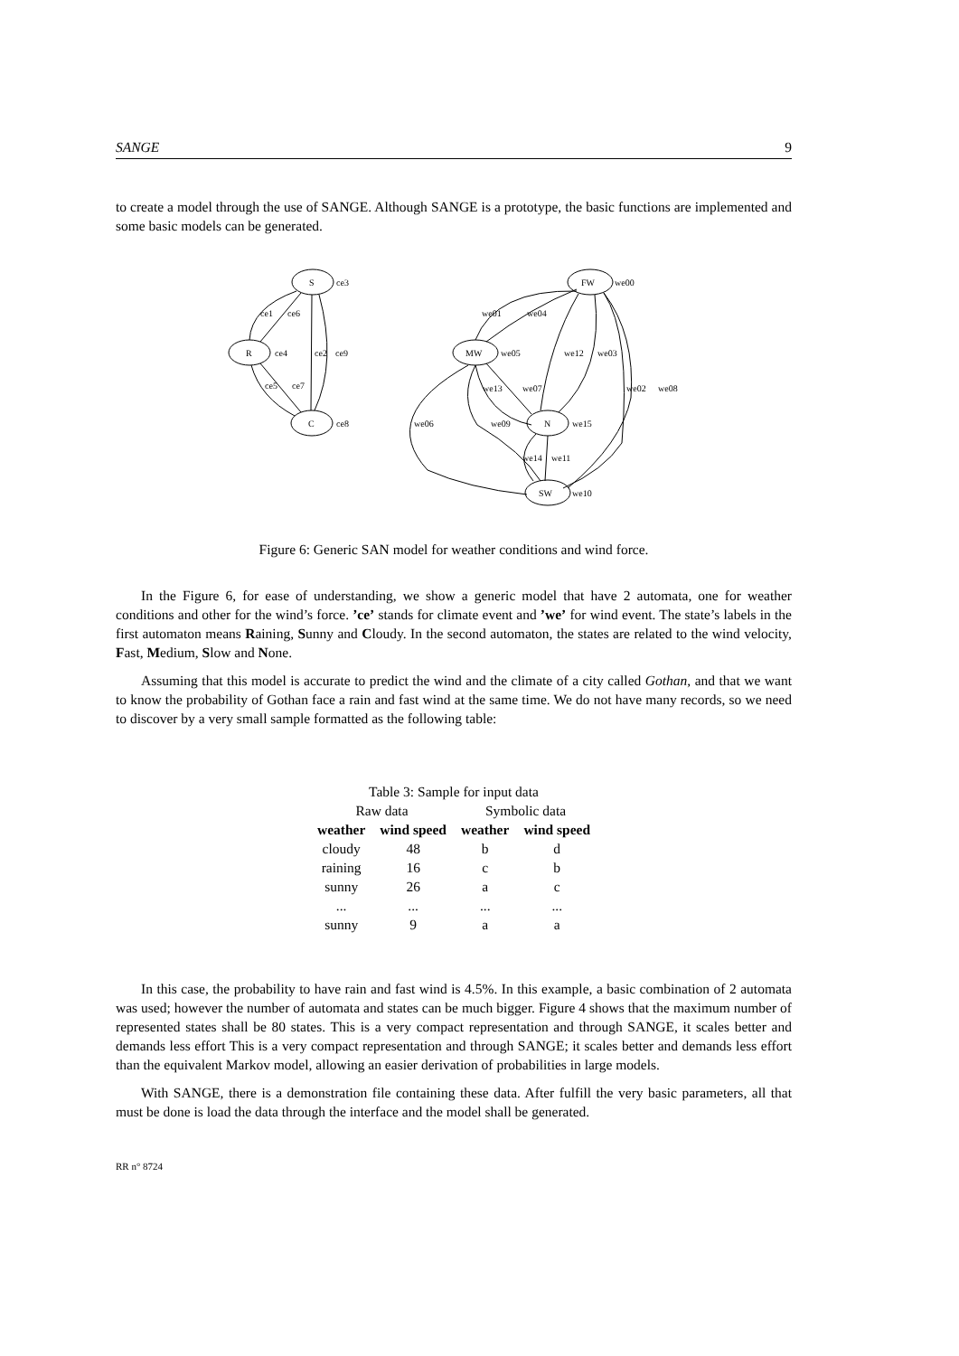SANGE 9
to create a model through the use of SANGE. Although SANGE is a prototype, the basic functions are implemented and some basic models can be generated.
S
R
C
FW
MW
N
SW
ce3
ce1
ce6
ce4
ce2
ce9
ce5
ce7
ce8
we00
we01
we04
we05
we12
we03
we13
we07
we02
we08
we06
we09
we15
we14
we11
we10
Figure 6: Generic SAN model for weather conditions and wind force.
In the Figure 6, for ease of understanding, we show a generic model that have 2 automata, one for weather conditions and other for the wind’s force. ’ce’ stands for climate event and ’we’ for wind event. The state’s labels in the first automaton means Raining, Sunny and Cloudy. In the second automaton, the states are related to the wind velocity, Fast, Medium, Slow and None.
Assuming that this model is accurate to predict the wind and the climate of a city called Gothan, and that we want to know the probability of Gothan face a rain and fast wind at the same time. We do not have many records, so we need to discover by a very small sample formatted as the following table:
Table 3: Sample for input data
| Raw data | | Symbolic data | |
| weather | wind speed | weather | wind speed |
| cloudy | 48 | b | d |
| raining | 16 | c | b |
| sunny | 26 | a | c |
| ... | ... | ... | ... |
| sunny | 9 | a | a |
In this case, the probability to have rain and fast wind is 4.5%. In this example, a basic combination of 2 automata was used; however the number of automata and states can be much bigger. Figure 4 shows that the maximum number of represented states shall be 80 states. This is a very compact representation and through SANGE, it scales better and demands less effort This is a very compact representation and through SANGE; it scales better and demands less effort than the equivalent Markov model, allowing an easier derivation of probabilities in large models.
With SANGE, there is a demonstration file containing these data. After fulfill the very basic parameters, all that must be done is load the data through the interface and the model shall be generated.
RR n° 8724